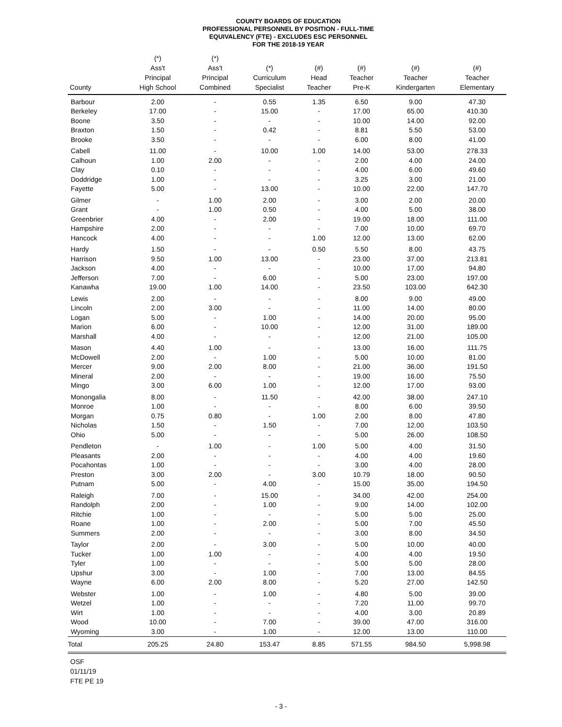COUNTY BOARDS OF EDUCATION
PROFESSIONAL PERSONNEL BY POSITION - FULL-TIME
EQUIVALENCY (FTE) - EXCLUDES ESC PERSONNEL
FOR THE 2018-19 YEAR
| County | (*) Ass't Principal High School | (*) Ass't Principal Combined | (*) Curriculum Specialist | (#) Head Teacher | (#) Teacher Pre-K | (#) Teacher Kindergarten | (#) Teacher Elementary |
| --- | --- | --- | --- | --- | --- | --- | --- |
| Barbour | 2.00 | - | 0.55 | 1.35 | 6.50 | 9.00 | 47.30 |
| Berkeley | 17.00 | - | 15.00 | - | 17.00 | 65.00 | 410.30 |
| Boone | 3.50 | - | - | - | 10.00 | 14.00 | 92.00 |
| Braxton | 1.50 | - | 0.42 | - | 8.81 | 5.50 | 53.00 |
| Brooke | 3.50 | - | - | - | 6.00 | 8.00 | 41.00 |
| Cabell | 11.00 | - | 10.00 | 1.00 | 14.00 | 53.00 | 278.33 |
| Calhoun | 1.00 | 2.00 | - | - | 2.00 | 4.00 | 24.00 |
| Clay | 0.10 | - | - | - | 4.00 | 6.00 | 49.60 |
| Doddridge | 1.00 | - | - | - | 3.25 | 3.00 | 21.00 |
| Fayette | 5.00 | - | 13.00 | - | 10.00 | 22.00 | 147.70 |
| Gilmer | - | 1.00 | 2.00 | - | 3.00 | 2.00 | 20.00 |
| Grant | - | 1.00 | 0.50 | - | 4.00 | 5.00 | 38.00 |
| Greenbrier | 4.00 | - | 2.00 | - | 19.00 | 18.00 | 111.00 |
| Hampshire | 2.00 | - | - | - | 7.00 | 10.00 | 69.70 |
| Hancock | 4.00 | - | - | 1.00 | 12.00 | 13.00 | 62.00 |
| Hardy | 1.50 | - | - | 0.50 | 5.50 | 8.00 | 43.75 |
| Harrison | 9.50 | 1.00 | 13.00 | - | 23.00 | 37.00 | 213.81 |
| Jackson | 4.00 | - | - | - | 10.00 | 17.00 | 94.80 |
| Jefferson | 7.00 | - | 6.00 | - | 5.00 | 23.00 | 197.00 |
| Kanawha | 19.00 | 1.00 | 14.00 | - | 23.50 | 103.00 | 642.30 |
| Lewis | 2.00 | - | - | - | 8.00 | 9.00 | 49.00 |
| Lincoln | 2.00 | 3.00 | - | - | 11.00 | 14.00 | 80.00 |
| Logan | 5.00 | - | 1.00 | - | 14.00 | 20.00 | 95.00 |
| Marion | 6.00 | - | 10.00 | - | 12.00 | 31.00 | 189.00 |
| Marshall | 4.00 | - | - | - | 12.00 | 21.00 | 105.00 |
| Mason | 4.40 | 1.00 | - | - | 13.00 | 16.00 | 111.75 |
| McDowell | 2.00 | - | 1.00 | - | 5.00 | 10.00 | 81.00 |
| Mercer | 9.00 | 2.00 | 8.00 | - | 21.00 | 36.00 | 191.50 |
| Mineral | 2.00 | - | - | - | 19.00 | 16.00 | 75.50 |
| Mingo | 3.00 | 6.00 | 1.00 | - | 12.00 | 17.00 | 93.00 |
| Monongalia | 8.00 | - | 11.50 | - | 42.00 | 38.00 | 247.10 |
| Monroe | 1.00 | - | - | - | 8.00 | 6.00 | 39.50 |
| Morgan | 0.75 | 0.80 | - | 1.00 | 2.00 | 8.00 | 47.80 |
| Nicholas | 1.50 | - | 1.50 | - | 7.00 | 12.00 | 103.50 |
| Ohio | 5.00 | - | - | - | 5.00 | 26.00 | 108.50 |
| Pendleton | - | 1.00 | - | 1.00 | 5.00 | 4.00 | 31.50 |
| Pleasants | 2.00 | - | - | - | 4.00 | 4.00 | 19.60 |
| Pocahontas | 1.00 | - | - | - | 3.00 | 4.00 | 28.00 |
| Preston | 3.00 | 2.00 | - | 3.00 | 10.79 | 18.00 | 90.50 |
| Putnam | 5.00 | - | 4.00 | - | 15.00 | 35.00 | 194.50 |
| Raleigh | 7.00 | - | 15.00 | - | 34.00 | 42.00 | 254.00 |
| Randolph | 2.00 | - | 1.00 | - | 9.00 | 14.00 | 102.00 |
| Ritchie | 1.00 | - | - | - | 5.00 | 5.00 | 25.00 |
| Roane | 1.00 | - | 2.00 | - | 5.00 | 7.00 | 45.50 |
| Summers | 2.00 | - | - | - | 3.00 | 8.00 | 34.50 |
| Taylor | 2.00 | - | 3.00 | - | 5.00 | 10.00 | 40.00 |
| Tucker | 1.00 | 1.00 | - | - | 4.00 | 4.00 | 19.50 |
| Tyler | 1.00 | - | - | - | 5.00 | 5.00 | 28.00 |
| Upshur | 3.00 | - | 1.00 | - | 7.00 | 13.00 | 84.55 |
| Wayne | 6.00 | 2.00 | 8.00 | - | 5.20 | 27.00 | 142.50 |
| Webster | 1.00 | - | 1.00 | - | 4.80 | 5.00 | 39.00 |
| Wetzel | 1.00 | - | - | - | 7.20 | 11.00 | 99.70 |
| Wirt | 1.00 | - | - | - | 4.00 | 3.00 | 20.89 |
| Wood | 10.00 | - | 7.00 | - | 39.00 | 47.00 | 316.00 |
| Wyoming | 3.00 | - | 1.00 | - | 12.00 | 13.00 | 110.00 |
| Total | 205.25 | 24.80 | 153.47 | 8.85 | 571.55 | 984.50 | 5,998.98 |
OSF
01/11/19
FTE PE 19
- 3 -